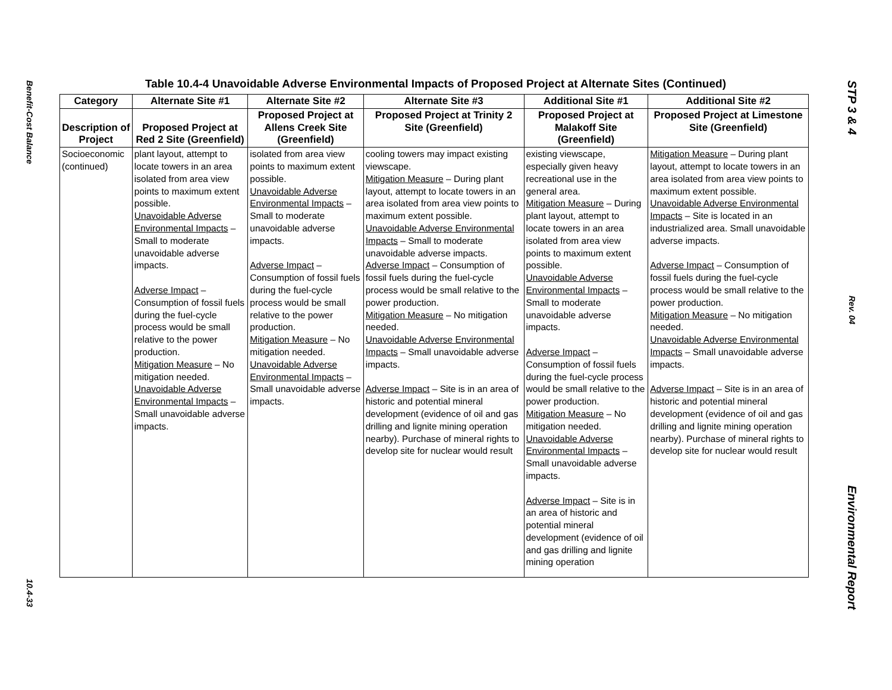Benefit-Cost Balance
10.4-33
Table 10.4-4 Unavoidable Adverse Environmental Impacts of Proposed Project at Alternate Sites (Continued)
| Category | Alternate Site #1 | Alternate Site #2 | Alternate Site #3 | Additional Site #1 | Additional Site #2 |
| --- | --- | --- | --- | --- | --- |
| Description of Project | Proposed Project at Red 2 Site (Greenfield) | Proposed Project at Allens Creek Site (Greenfield) | Proposed Project at Trinity 2 Site (Greenfield) | Proposed Project at Malakoff Site (Greenfield) | Proposed Project at Limestone Site (Greenfield) |
| Socioeconomic (continued) | plant layout, attempt to locate towers in an area isolated from area view points to maximum extent possible. Unavoidable Adverse Environmental Impacts – Small to moderate unavoidable adverse impacts. Adverse Impact – Consumption of fossil fuels during the fuel-cycle process would be small relative to the power production. Mitigation Measure – No mitigation needed. Unavoidable Adverse Environmental Impacts – Small unavoidable adverse impacts. | isolated from area view points to maximum extent possible. Unavoidable Adverse Environmental Impacts – Small to moderate unavoidable adverse impacts. Adverse Impact – Consumption of fossil fuels during the fuel-cycle process would be small relative to the power production. Mitigation Measure – No mitigation needed. Unavoidable Adverse Environmental Impacts – Small unavoidable adverse impacts. | cooling towers may impact existing viewscape. Mitigation Measure – During plant layout, attempt to locate towers in an area isolated from area view points to maximum extent possible. Unavoidable Adverse Environmental Impacts – Small to moderate unavoidable adverse impacts. Adverse Impact – Consumption of fossil fuels during the fuel-cycle process would be small relative to the power production. Mitigation Measure – No mitigation needed. Unavoidable Adverse Environmental Impacts – Small unavoidable adverse impacts. Adverse Impact – Site is in an area of historic and potential mineral development (evidence of oil and gas drilling and lignite mining operation nearby). Purchase of mineral rights to develop site for nuclear would result | existing viewscape, especially given heavy recreational use in the general area. Mitigation Measure – During plant layout, attempt to locate towers in an area isolated from area view points to maximum extent possible. Unavoidable Adverse Environmental Impacts – Small to moderate unavoidable adverse impacts. Adverse Impact – Consumption of fossil fuels during the fuel-cycle process would be small relative to the power production. Mitigation Measure – No mitigation needed. Unavoidable Adverse Environmental Impacts – Small unavoidable adverse impacts. Adverse Impact – Site is in an area of historic and potential mineral development (evidence of oil and gas drilling and lignite mining operation | Mitigation Measure – During plant layout, attempt to locate towers in an area isolated from area view points to maximum extent possible. Unavoidable Adverse Environmental Impacts – Site is located in an industrialized area. Small unavoidable adverse impacts. Adverse Impact – Consumption of fossil fuels during the fuel-cycle process would be small relative to the power production. Mitigation Measure – No mitigation needed. Unavoidable Adverse Environmental Impacts – Small unavoidable adverse impacts. Adverse Impact – Site is in an area of historic and potential mineral development (evidence of oil and gas drilling and lignite mining operation nearby). Purchase of mineral rights to develop site for nuclear would result |
STP 3 & 4
Rev. 04
Environmental Report